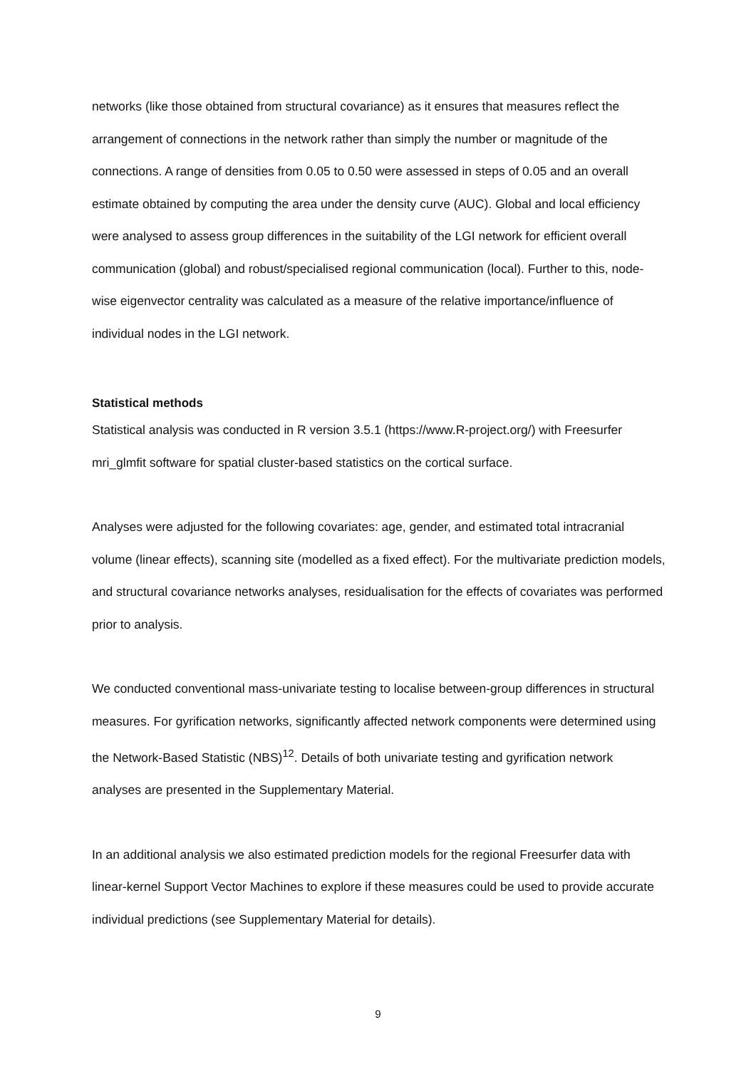networks (like those obtained from structural covariance) as it ensures that measures reflect the arrangement of connections in the network rather than simply the number or magnitude of the connections. A range of densities from 0.05 to 0.50 were assessed in steps of 0.05 and an overall estimate obtained by computing the area under the density curve (AUC). Global and local efficiency were analysed to assess group differences in the suitability of the LGI network for efficient overall communication (global) and robust/specialised regional communication (local). Further to this, node-wise eigenvector centrality was calculated as a measure of the relative importance/influence of individual nodes in the LGI network.
Statistical methods
Statistical analysis was conducted in R version 3.5.1 (https://www.R-project.org/) with Freesurfer mri_glmfit software for spatial cluster-based statistics on the cortical surface.
Analyses were adjusted for the following covariates: age, gender, and estimated total intracranial volume (linear effects), scanning site (modelled as a fixed effect). For the multivariate prediction models, and structural covariance networks analyses, residualisation for the effects of covariates was performed prior to analysis.
We conducted conventional mass-univariate testing to localise between-group differences in structural measures. For gyrification networks, significantly affected network components were determined using the Network-Based Statistic (NBS)<sup>12</sup>. Details of both univariate testing and gyrification network analyses are presented in the Supplementary Material.
In an additional analysis we also estimated prediction models for the regional Freesurfer data with linear-kernel Support Vector Machines to explore if these measures could be used to provide accurate individual predictions (see Supplementary Material for details).
9